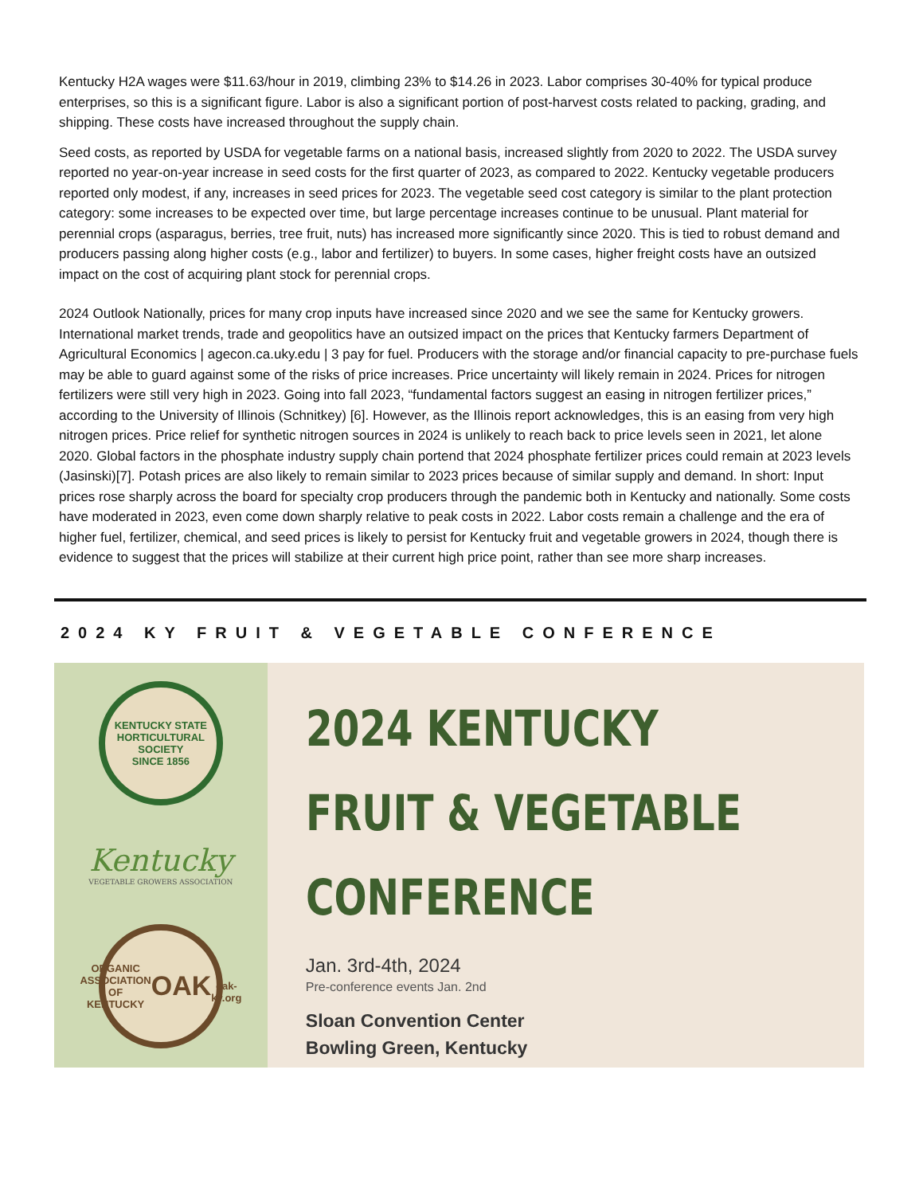Kentucky H2A wages were $11.63/hour in 2019, climbing 23% to $14.26 in 2023. Labor comprises 30-40% for typical produce enterprises, so this is a significant figure. Labor is also a significant portion of post-harvest costs related to packing, grading, and shipping. These costs have increased throughout the supply chain.
Seed costs, as reported by USDA for vegetable farms on a national basis, increased slightly from 2020 to 2022. The USDA survey reported no year-on-year increase in seed costs for the first quarter of 2023, as compared to 2022. Kentucky vegetable producers reported only modest, if any, increases in seed prices for 2023. The vegetable seed cost category is similar to the plant protection category: some increases to be expected over time, but large percentage increases continue to be unusual. Plant material for perennial crops (asparagus, berries, tree fruit, nuts) has increased more significantly since 2020. This is tied to robust demand and producers passing along higher costs (e.g., labor and fertilizer) to buyers. In some cases, higher freight costs have an outsized impact on the cost of acquiring plant stock for perennial crops.
2024 Outlook Nationally, prices for many crop inputs have increased since 2020 and we see the same for Kentucky growers. International market trends, trade and geopolitics have an outsized impact on the prices that Kentucky farmers Department of Agricultural Economics | agecon.ca.uky.edu | 3 pay for fuel. Producers with the storage and/or financial capacity to pre-purchase fuels may be able to guard against some of the risks of price increases. Price uncertainty will likely remain in 2024. Prices for nitrogen fertilizers were still very high in 2023. Going into fall 2023, “fundamental factors suggest an easing in nitrogen fertilizer prices,” according to the University of Illinois (Schnitkey) [6]. However, as the Illinois report acknowledges, this is an easing from very high nitrogen prices. Price relief for synthetic nitrogen sources in 2024 is unlikely to reach back to price levels seen in 2021, let alone 2020. Global factors in the phosphate industry supply chain portend that 2024 phosphate fertilizer prices could remain at 2023 levels (Jasinski)[7]. Potash prices are also likely to remain similar to 2023 prices because of similar supply and demand. In short: Input prices rose sharply across the board for specialty crop producers through the pandemic both in Kentucky and nationally. Some costs have moderated in 2023, even come down sharply relative to peak costs in 2022. Labor costs remain a challenge and the era of higher fuel, fertilizer, chemical, and seed prices is likely to persist for Kentucky fruit and vegetable growers in 2024, though there is evidence to suggest that the prices will stabilize at their current high price point, rather than see more sharp increases.
2024 KY FRUIT & VEGETABLE CONFERENCE
KENTUCKY STATE HORTICULTURAL SOCIETY
SINCE 1856
Kentucky
VEGETABLE GROWERS ASSOCIATION
ORGANIC ASSOCIATION OF KENTUCKY
OAK
oak-ky.org
2024 KENTUCKY
FRUIT & VEGETABLE
CONFERENCE
Jan. 3rd-4th, 2024
Pre-conference events Jan. 2nd
Sloan Convention Center
Bowling Green, Kentucky